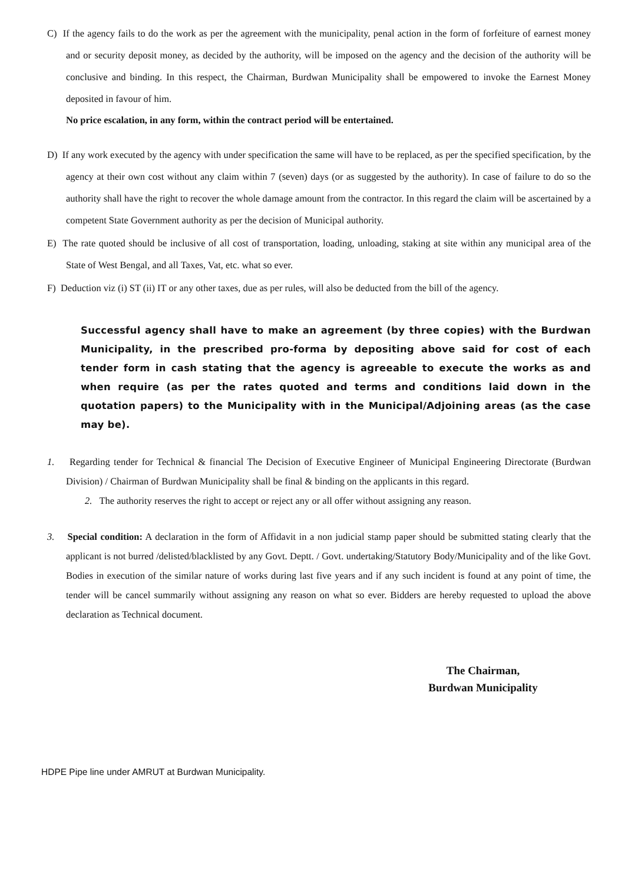C) If the agency fails to do the work as per the agreement with the municipality, penal action in the form of forfeiture of earnest money and or security deposit money, as decided by the authority, will be imposed on the agency and the decision of the authority will be conclusive and binding. In this respect, the Chairman, Burdwan Municipality shall be empowered to invoke the Earnest Money deposited in favour of him.
No price escalation, in any form, within the contract period will be entertained.
D) If any work executed by the agency with under specification the same will have to be replaced, as per the specified specification, by the agency at their own cost without any claim within 7 (seven) days (or as suggested by the authority). In case of failure to do so the authority shall have the right to recover the whole damage amount from the contractor. In this regard the claim will be ascertained by a competent State Government authority as per the decision of Municipal authority.
E) The rate quoted should be inclusive of all cost of transportation, loading, unloading, staking at site within any municipal area of the State of West Bengal, and all Taxes, Vat, etc. what so ever.
F) Deduction viz (i) ST (ii) IT or any other taxes, due as per rules, will also be deducted from the bill of the agency.
Successful agency shall have to make an agreement (by three copies) with the Burdwan Municipality, in the prescribed pro-forma by depositing above said for cost of each tender form in cash stating that the agency is agreeable to execute the works as and when require (as per the rates quoted and terms and conditions laid down in the quotation papers) to the Municipality with in the Municipal/Adjoining areas (as the case may be).
1. Regarding tender for Technical & financial The Decision of Executive Engineer of Municipal Engineering Directorate (Burdwan Division) / Chairman of Burdwan Municipality shall be final & binding on the applicants in this regard.
2. The authority reserves the right to accept or reject any or all offer without assigning any reason.
3. Special condition: A declaration in the form of Affidavit in a non judicial stamp paper should be submitted stating clearly that the applicant is not burred /delisted/blacklisted by any Govt. Deptt. / Govt. undertaking/Statutory Body/Municipality and of the like Govt. Bodies in execution of the similar nature of works during last five years and if any such incident is found at any point of time, the tender will be cancel summarily without assigning any reason on what so ever. Bidders are hereby requested to upload the above declaration as Technical document.
The Chairman,
Burdwan Municipality
HDPE Pipe line under AMRUT at Burdwan Municipality.